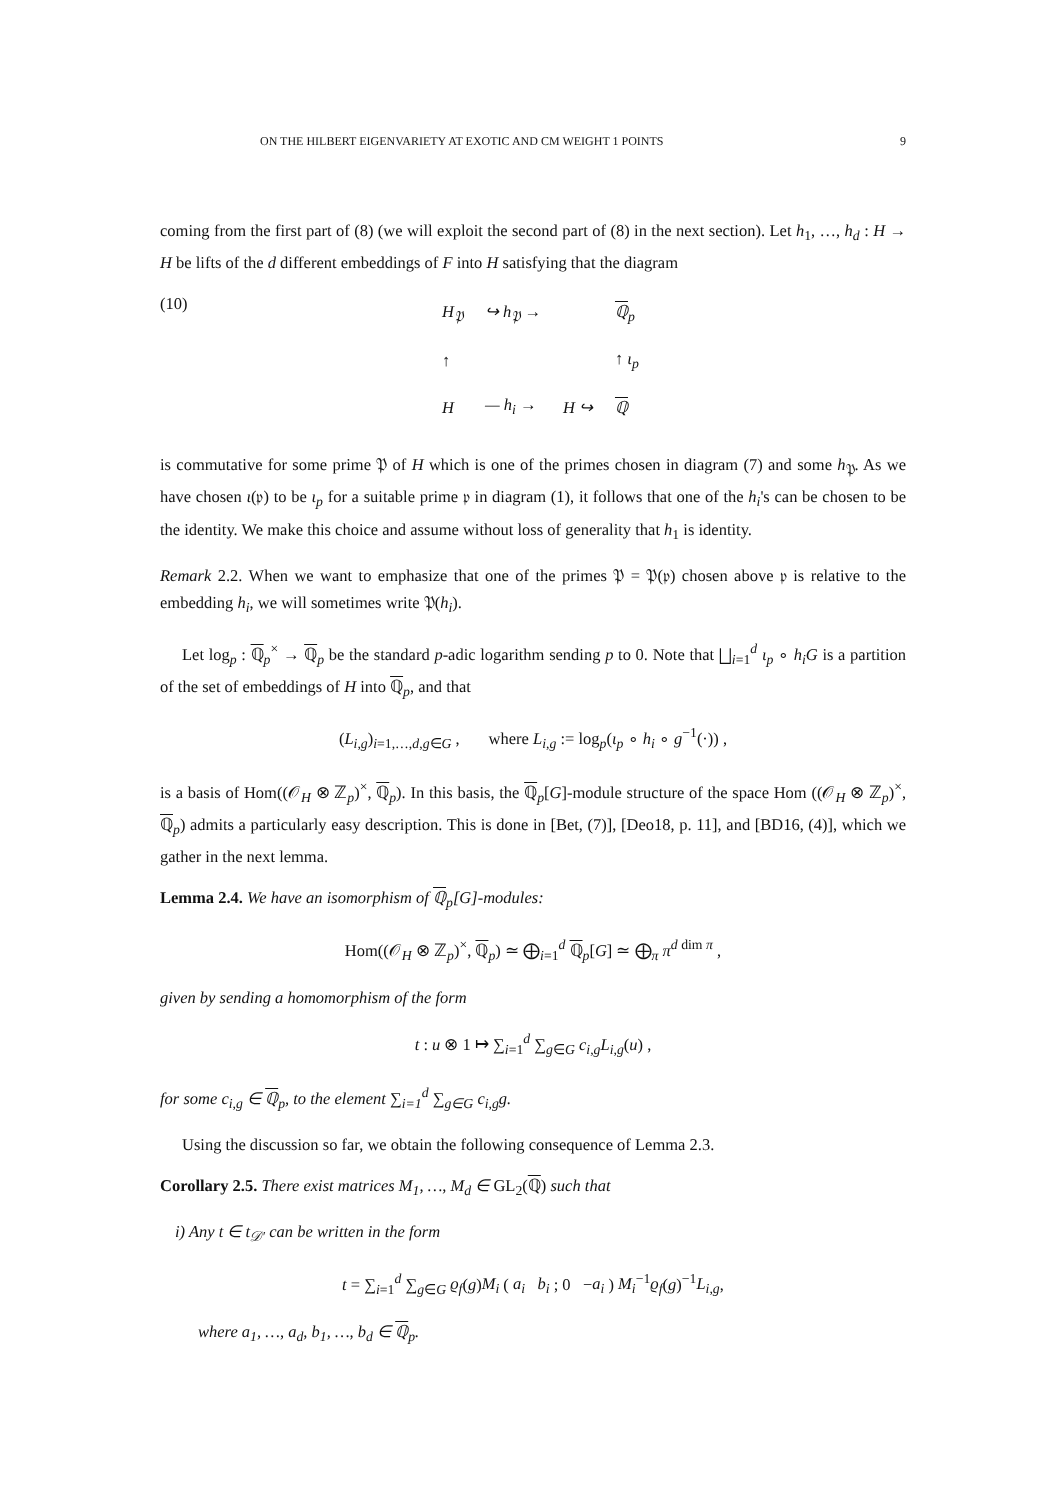ON THE HILBERT EIGENVARIETY AT EXOTIC AND CM WEIGHT 1 POINTS 9
coming from the first part of (8) (we will exploit the second part of (8) in the next section). Let h<sub>1</sub>, …, h<sub>d</sub> : H → H be lifts of the d different embeddings of F into H satisfying that the diagram
(10)
| H<sub>𝔓</sub> | ↪ h<sub>𝔓</sub> → | | ℚ<sub>p</sub> |
| ↑ | | | ↑ ι<sub>p</sub> |
| H | — h<sub>i</sub> → | H ↪ | ℚ |
is commutative for some prime 𝔓 of H which is one of the primes chosen in diagram (7) and some h<sub>𝔓</sub>. As we have chosen ι(𝔭) to be ι<sub>p</sub> for a suitable prime 𝔭 in diagram (1), it follows that one of the h<sub>i</sub>'s can be chosen to be the identity. We make this choice and assume without loss of generality that h<sub>1</sub> is identity.
Remark 2.2. When we want to emphasize that one of the primes 𝔓 = 𝔓(𝔭) chosen above 𝔭 is relative to the embedding h<sub>i</sub>, we will sometimes write 𝔓(h<sub>i</sub>).
Let log<sub>p</sub> : ℚ<sub>p</sub><sup>×</sup> → ℚ<sub>p</sub> be the standard p-adic logarithm sending p to 0. Note that ⨆<sub>i=1</sub><sup>d</sup> ι<sub>p</sub> ∘ h<sub>i</sub>G is a partition of the set of embeddings of H into ℚ<sub>p</sub>, and that
(L<sub>i,g</sub>)<sub>i=1,…,d,g∈G</sub> , where L<sub>i,g</sub> := log<sub>p</sub>(ι<sub>p</sub> ∘ h<sub>i</sub> ∘ g<sup>−1</sup>(·)) ,
is a basis of Hom((𝒪<sub>H</sub> ⊗ ℤ<sub>p</sub>)<sup>×</sup>, ℚ<sub>p</sub>). In this basis, the ℚ<sub>p</sub>[G]-module structure of the space Hom ((𝒪<sub>H</sub> ⊗ ℤ<sub>p</sub>)<sup>×</sup>, ℚ<sub>p</sub>) admits a particularly easy description. This is done in [Bet, (7)], [Deo18, p. 11], and [BD16, (4)], which we gather in the next lemma.
Lemma 2.4. We have an isomorphism of ℚ<sub>p</sub>[G]-modules:
Hom((𝒪<sub>H</sub> ⊗ ℤ<sub>p</sub>)<sup>×</sup>, ℚ<sub>p</sub>) ≃ ⨁<sub>i=1</sub><sup>d</sup> ℚ<sub>p</sub>[G] ≃ ⨁<sub>π</sub> π<sup>d dim π</sup> ,
given by sending a homomorphism of the form
t : u ⊗ 1 ↦ ∑<sub>i=1</sub><sup>d</sup> ∑<sub>g∈G</sub> c<sub>i,g</sub>L<sub>i,g</sub>(u) ,
for some c<sub>i,g</sub> ∈ ℚ<sub>p</sub>, to the element ∑<sub>i=1</sub><sup>d</sup> ∑<sub>g∈G</sub> c<sub>i,g</sub>g.
Using the discussion so far, we obtain the following consequence of Lemma 2.3.
Corollary 2.5. There exist matrices M<sub>1</sub>, …, M<sub>d</sub> ∈ GL<sub>2</sub>(ℚ) such that
i) Any t ∈ t<sub>𝒟′</sub> can be written in the form
t = ∑<sub>i=1</sub><sup>d</sup> ∑<sub>g∈G</sub> ϱ<sub>f</sub>(g)M<sub>i</sub> ( a<sub>i</sub> b<sub>i</sub> ; 0 −a<sub>i</sub> ) M<sub>i</sub><sup>−1</sup>ϱ<sub>f</sub>(g)<sup>−1</sup>L<sub>i,g</sub>,
where a<sub>1</sub>, …, a<sub>d</sub>, b<sub>1</sub>, …, b<sub>d</sub> ∈ ℚ<sub>p</sub>.